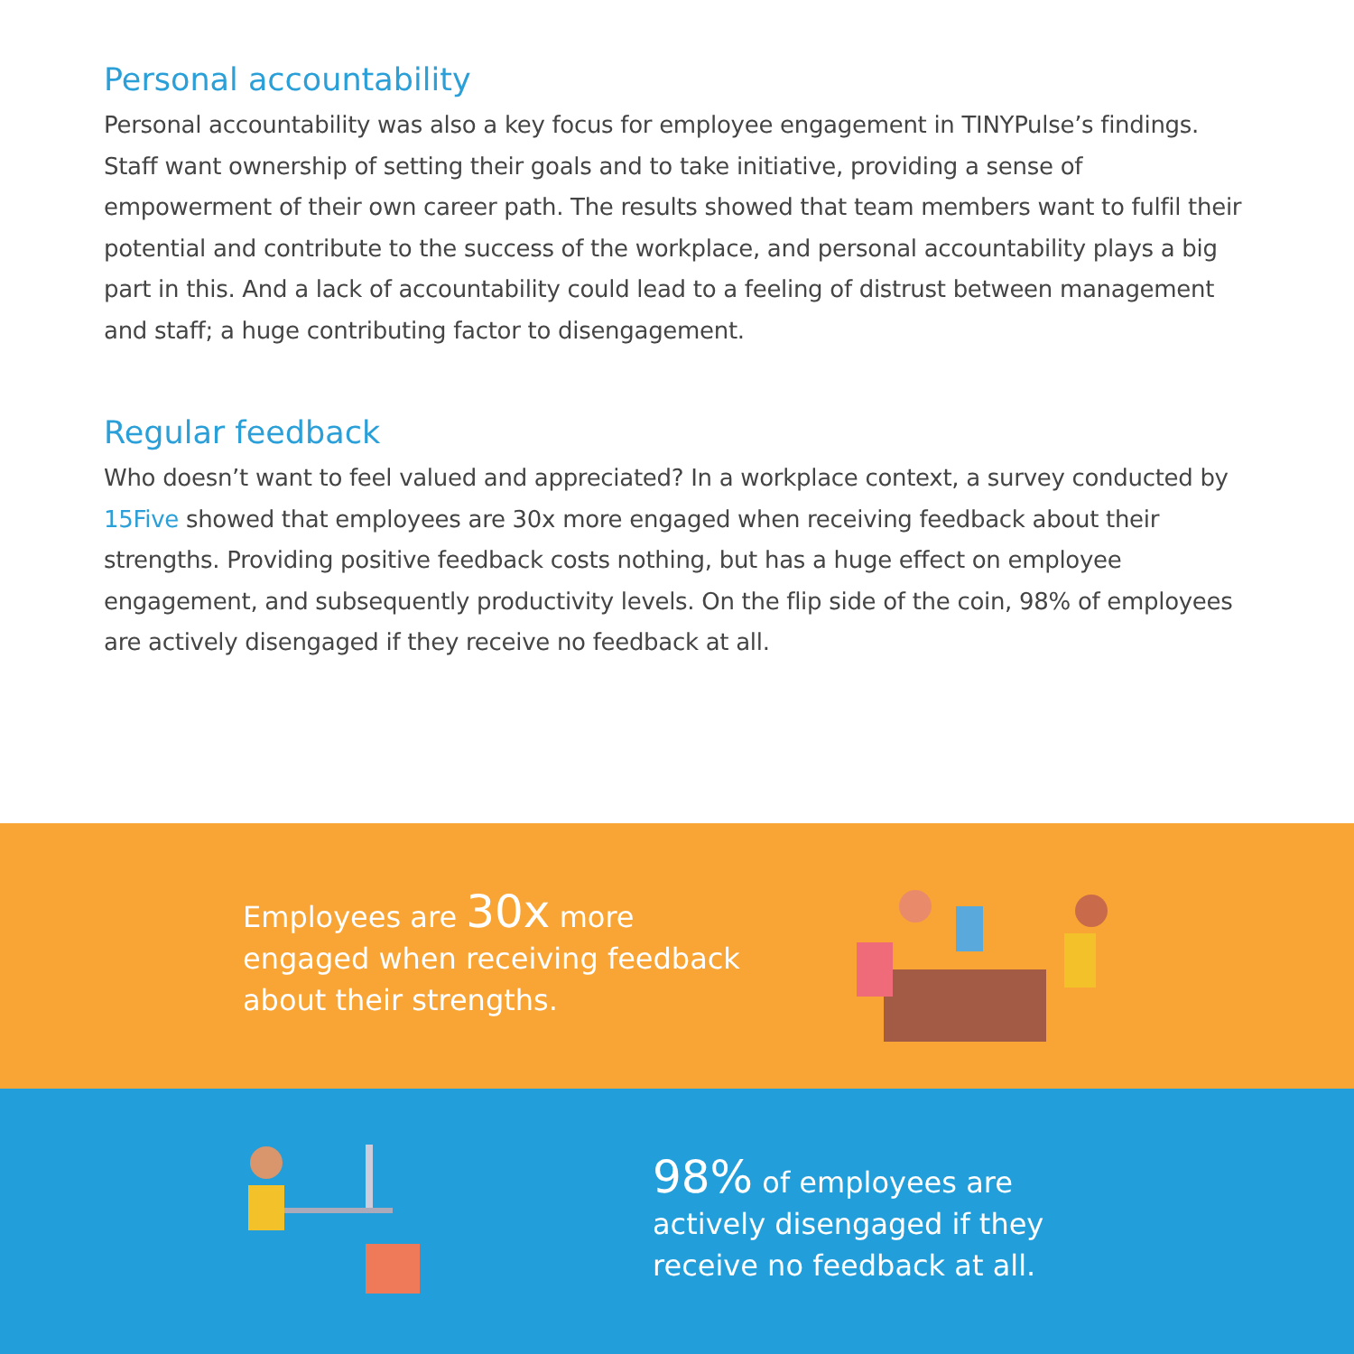Personal accountability
Personal accountability was also a key focus for employee engagement in TINYPulse’s findings. Staff want ownership of setting their goals and to take initiative, providing a sense of empowerment of their own career path. The results showed that team members want to fulfil their potential and contribute to the success of the workplace, and personal accountability plays a big part in this. And a lack of accountability could lead to a feeling of distrust between management and staff; a huge contributing factor to disengagement.
Regular feedback
Who doesn’t want to feel valued and appreciated? In a workplace context, a survey conducted by 15Five showed that employees are 30x more engaged when receiving feedback about their strengths. Providing positive feedback costs nothing, but has a huge effect on employee engagement, and subsequently productivity levels. On the flip side of the coin, 98% of employees are actively disengaged if they receive no feedback at all.
Employees are 30x more engaged when receiving feedback about their strengths.
98% of employees are actively disengaged if they receive no feedback at all.